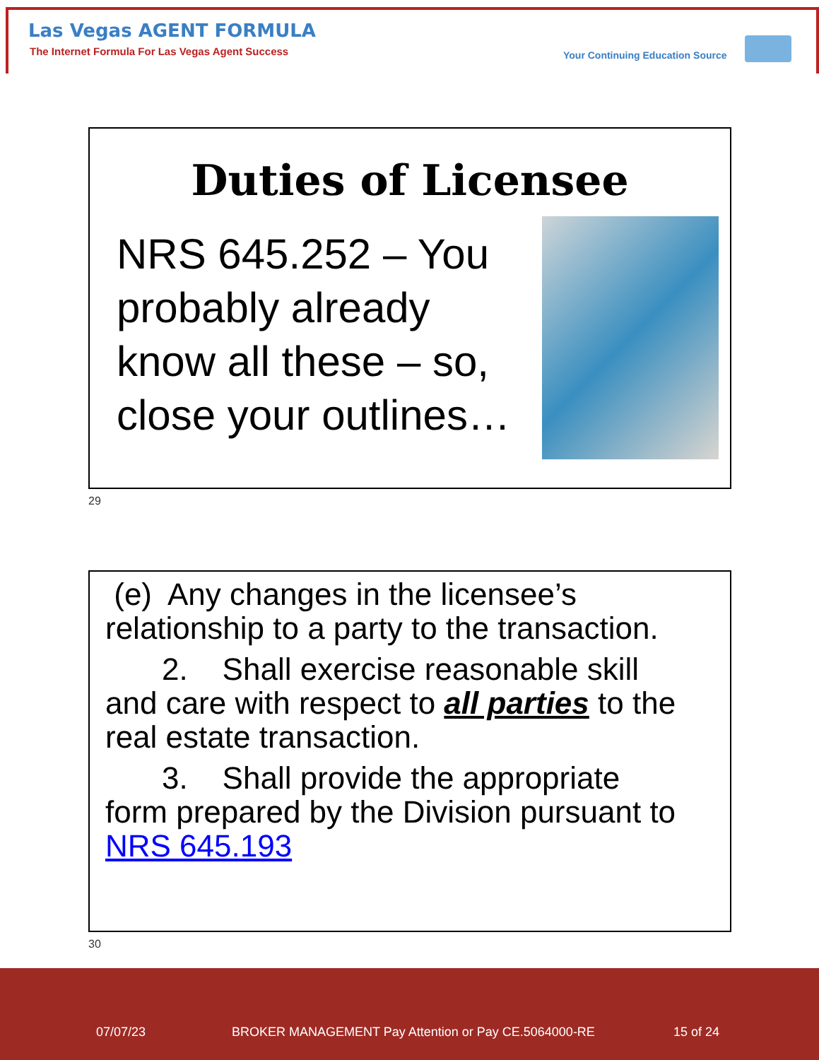Las Vegas AGENT FORMULA
The Internet Formula For Las Vegas Agent Success
Your Continuing Education Source
Duties of Licensee
NRS 645.252 – You probably already know all these – so, close your outlines…
29
(e) Any changes in the licensee’s relationship to a party to the transaction.
2. Shall exercise reasonable skill
and care with respect to all parties to the real estate transaction.
3. Shall provide the appropriate
form prepared by the Division pursuant to NRS 645.193
30
07/07/23
BROKER MANAGEMENT Pay Attention or Pay CE.5064000-RE
15 of 24